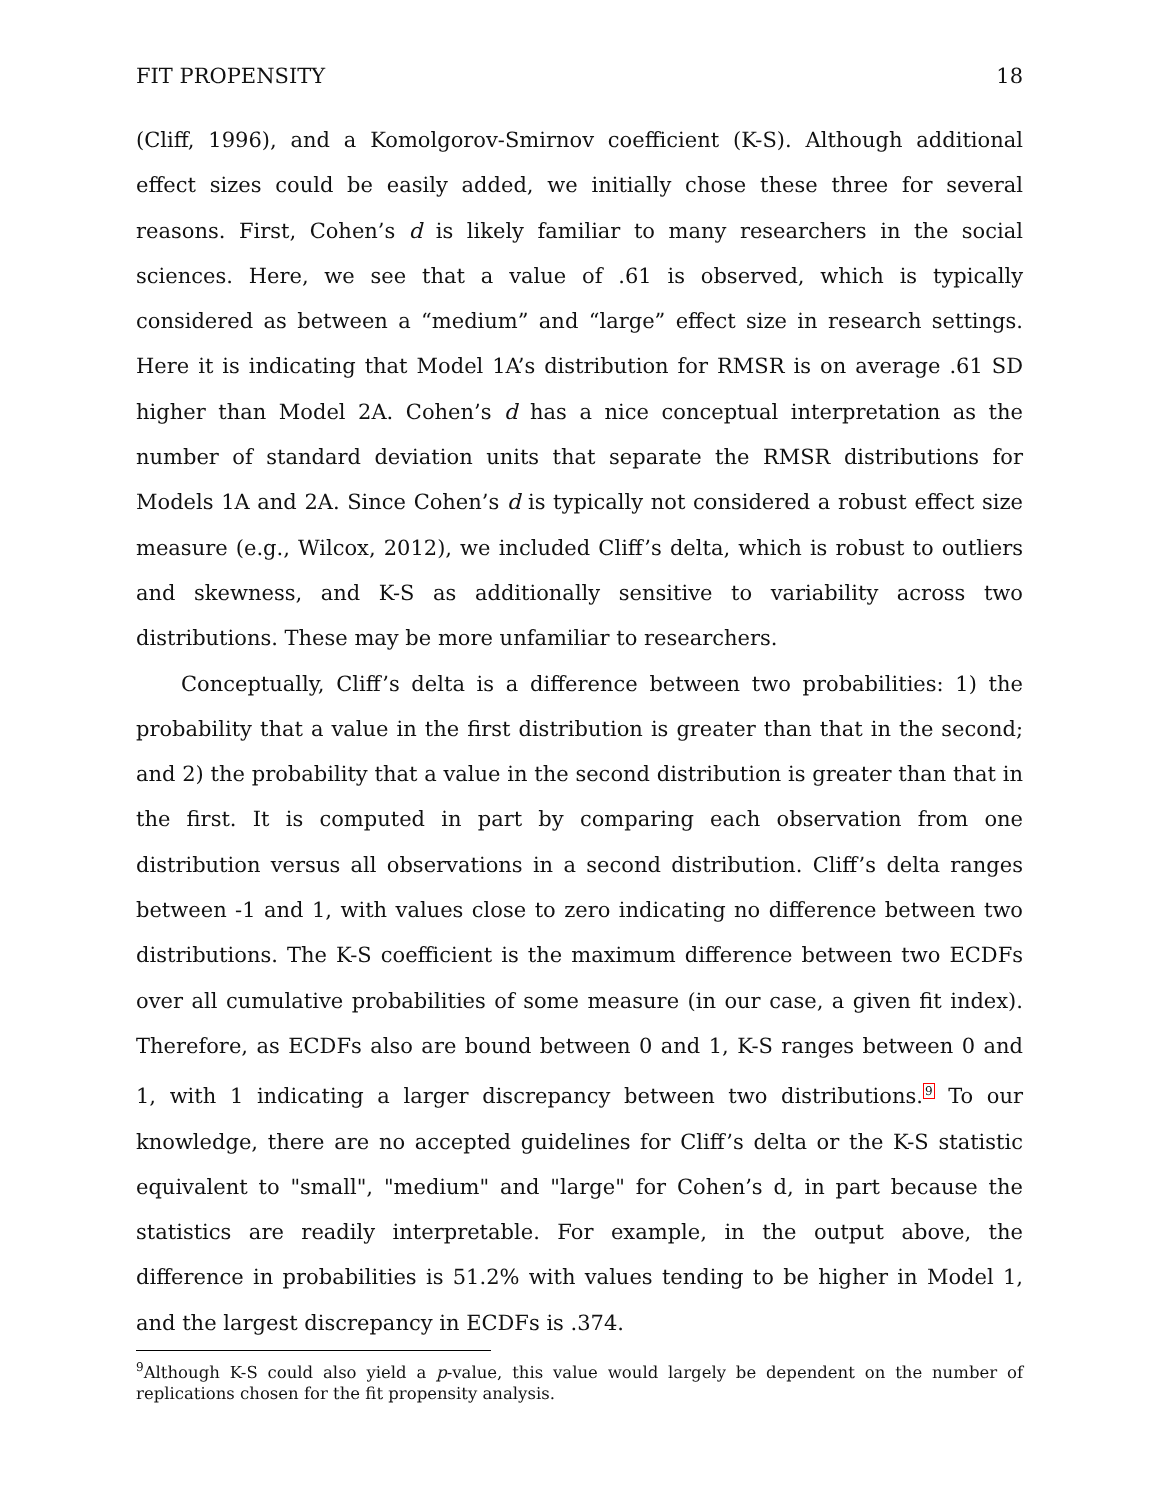FIT PROPENSITY 18
(Cliff, 1996), and a Komolgorov-Smirnov coefficient (K-S). Although additional effect sizes could be easily added, we initially chose these three for several reasons. First, Cohen’s d is likely familiar to many researchers in the social sciences. Here, we see that a value of .61 is observed, which is typically considered as between a “medium” and “large” effect size in research settings. Here it is indicating that Model 1A’s distribution for RMSR is on average .61 SD higher than Model 2A. Cohen’s d has a nice conceptual interpretation as the number of standard deviation units that separate the RMSR distributions for Models 1A and 2A. Since Cohen’s d is typically not considered a robust effect size measure (e.g., Wilcox, 2012), we included Cliff’s delta, which is robust to outliers and skewness, and K-S as additionally sensitive to variability across two distributions. These may be more unfamiliar to researchers.
Conceptually, Cliff’s delta is a difference between two probabilities: 1) the probability that a value in the first distribution is greater than that in the second; and 2) the probability that a value in the second distribution is greater than that in the first. It is computed in part by comparing each observation from one distribution versus all observations in a second distribution. Cliff’s delta ranges between -1 and 1, with values close to zero indicating no difference between two distributions. The K-S coefficient is the maximum difference between two ECDFs over all cumulative probabilities of some measure (in our case, a given fit index). Therefore, as ECDFs also are bound between 0 and 1, K-S ranges between 0 and 1, with 1 indicating a larger discrepancy between two distributions.<sup>9</sup> To our knowledge, there are no accepted guidelines for Cliff’s delta or the K-S statistic equivalent to "small", "medium" and "large" for Cohen’s d, in part because the statistics are readily interpretable. For example, in the output above, the difference in probabilities is 51.2% with values tending to be higher in Model 1, and the largest discrepancy in ECDFs is .374.
<sup>9</sup> Although K-S could also yield a p-value, this value would largely be dependent on the number of replications chosen for the fit propensity analysis.